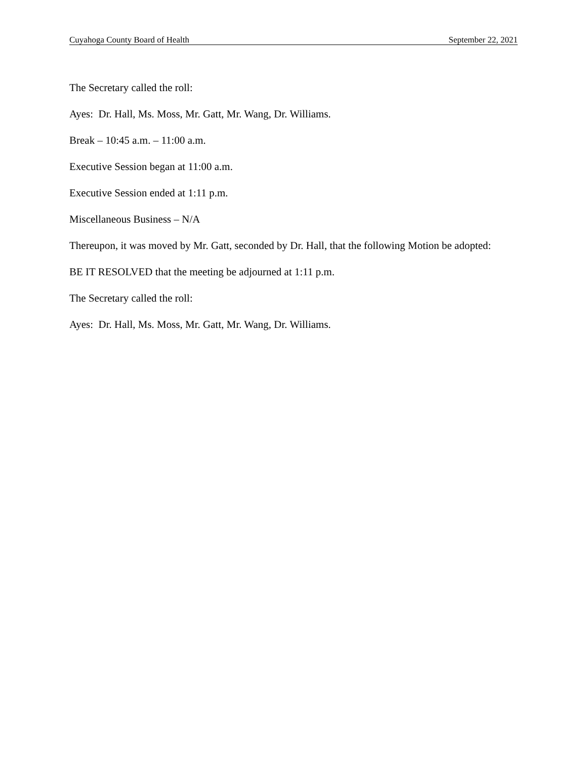Cuyahoga County Board of Health September 22, 2021
The Secretary called the roll:
Ayes: Dr. Hall, Ms. Moss, Mr. Gatt, Mr. Wang, Dr. Williams.
Break – 10:45 a.m. – 11:00 a.m.
Executive Session began at 11:00 a.m.
Executive Session ended at 1:11 p.m.
Miscellaneous Business – N/A
Thereupon, it was moved by Mr. Gatt, seconded by Dr. Hall, that the following Motion be adopted:
BE IT RESOLVED that the meeting be adjourned at 1:11 p.m.
The Secretary called the roll:
Ayes: Dr. Hall, Ms. Moss, Mr. Gatt, Mr. Wang, Dr. Williams.